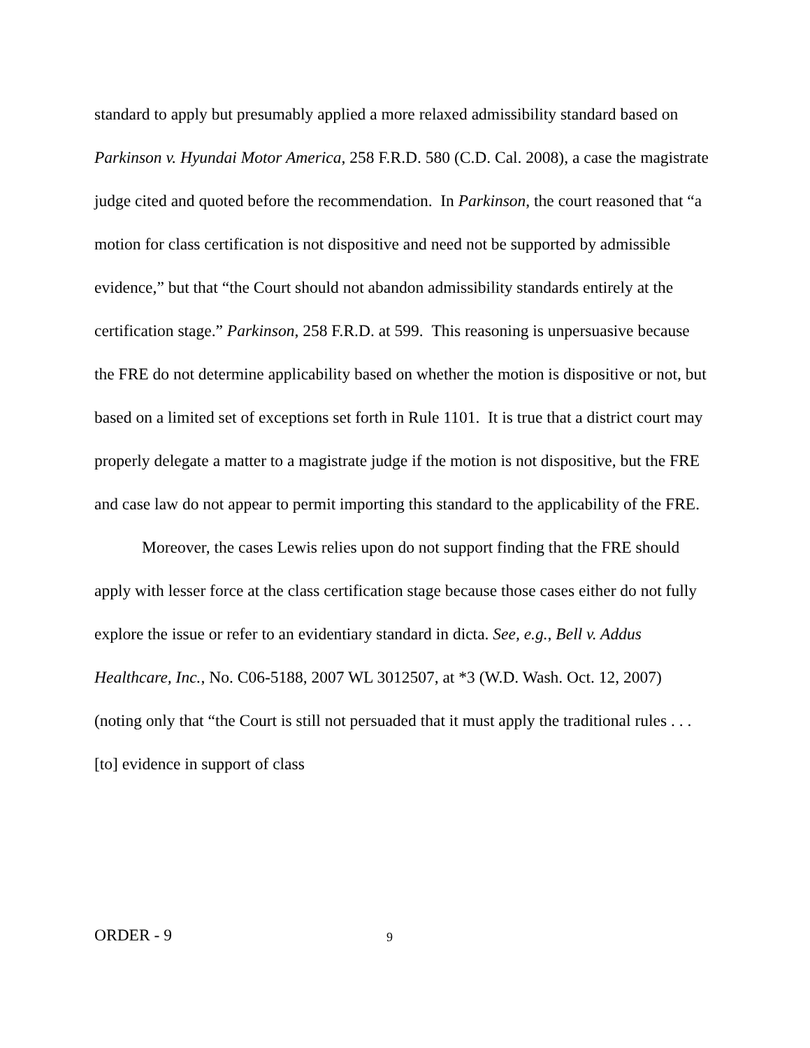standard to apply but presumably applied a more relaxed admissibility standard based on Parkinson v. Hyundai Motor America, 258 F.R.D. 580 (C.D. Cal. 2008), a case the magistrate judge cited and quoted before the recommendation. In Parkinson, the court reasoned that “a motion for class certification is not dispositive and need not be supported by admissible evidence,” but that “the Court should not abandon admissibility standards entirely at the certification stage.” Parkinson, 258 F.R.D. at 599. This reasoning is unpersuasive because the FRE do not determine applicability based on whether the motion is dispositive or not, but based on a limited set of exceptions set forth in Rule 1101. It is true that a district court may properly delegate a matter to a magistrate judge if the motion is not dispositive, but the FRE and case law do not appear to permit importing this standard to the applicability of the FRE.
Moreover, the cases Lewis relies upon do not support finding that the FRE should apply with lesser force at the class certification stage because those cases either do not fully explore the issue or refer to an evidentiary standard in dicta. See, e.g., Bell v. Addus Healthcare, Inc., No. C06-5188, 2007 WL 3012507, at *3 (W.D. Wash. Oct. 12, 2007) (noting only that “the Court is still not persuaded that it must apply the traditional rules . . . [to] evidence in support of class
ORDER - 9 9